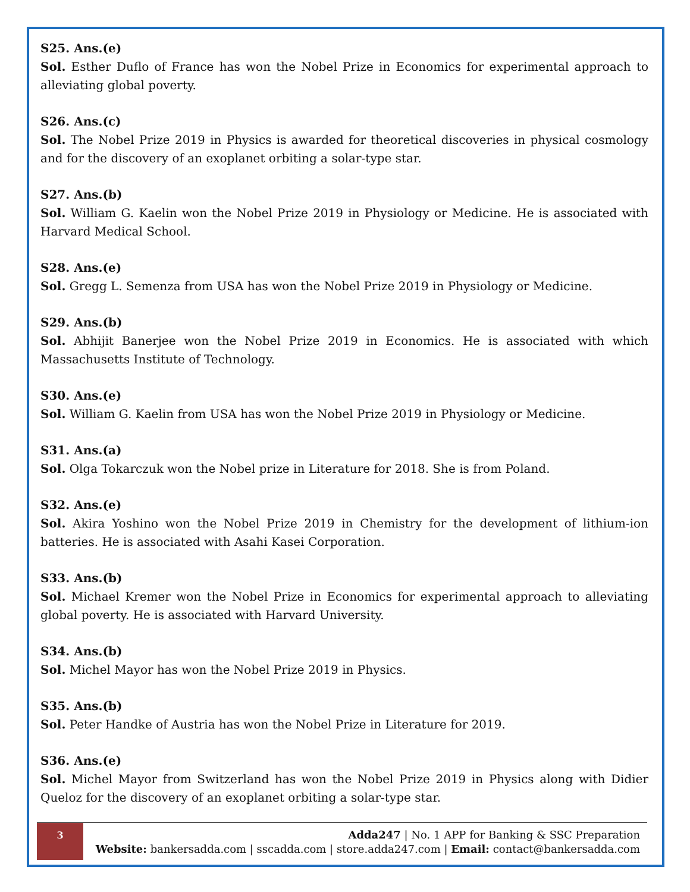S25. Ans.(e)
Sol. Esther Duflo of France has won the Nobel Prize in Economics for experimental approach to alleviating global poverty.
S26. Ans.(c)
Sol. The Nobel Prize 2019 in Physics is awarded for theoretical discoveries in physical cosmology and for the discovery of an exoplanet orbiting a solar-type star.
S27. Ans.(b)
Sol. William G. Kaelin won the Nobel Prize 2019 in Physiology or Medicine. He is associated with Harvard Medical School.
S28. Ans.(e)
Sol. Gregg L. Semenza from USA has won the Nobel Prize 2019 in Physiology or Medicine.
S29. Ans.(b)
Sol. Abhijit Banerjee won the Nobel Prize 2019 in Economics. He is associated with which Massachusetts Institute of Technology.
S30. Ans.(e)
Sol. William G. Kaelin from USA has won the Nobel Prize 2019 in Physiology or Medicine.
S31. Ans.(a)
Sol. Olga Tokarczuk won the Nobel prize in Literature for 2018. She is from Poland.
S32. Ans.(e)
Sol. Akira Yoshino won the Nobel Prize 2019 in Chemistry for the development of lithium-ion batteries. He is associated with Asahi Kasei Corporation.
S33. Ans.(b)
Sol. Michael Kremer won the Nobel Prize in Economics for experimental approach to alleviating global poverty. He is associated with Harvard University.
S34. Ans.(b)
Sol. Michel Mayor has won the Nobel Prize 2019 in Physics.
S35. Ans.(b)
Sol. Peter Handke of Austria has won the Nobel Prize in Literature for 2019.
S36. Ans.(e)
Sol. Michel Mayor from Switzerland has won the Nobel Prize 2019 in Physics along with Didier Queloz for the discovery of an exoplanet orbiting a solar-type star.
3
Adda247 | No. 1 APP for Banking & SSC Preparation
Website: bankersadda.com | sscadda.com | store.adda247.com | Email: contact@bankersadda.com